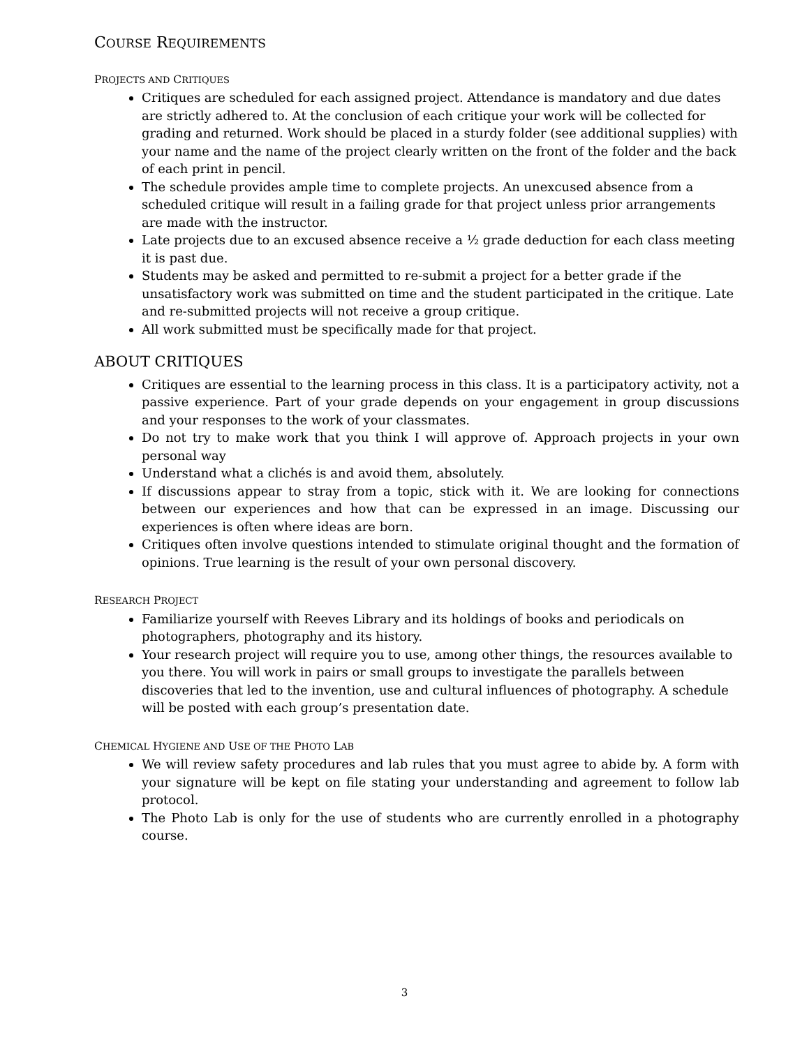COURSE REQUIREMENTS
PROJECTS AND CRITIQUES
Critiques are scheduled for each assigned project. Attendance is mandatory and due dates are strictly adhered to. At the conclusion of each critique your work will be collected for grading and returned. Work should be placed in a sturdy folder (see additional supplies) with your name and the name of the project clearly written on the front of the folder and the back of each print in pencil.
The schedule provides ample time to complete projects. An unexcused absence from a scheduled critique will result in a failing grade for that project unless prior arrangements are made with the instructor.
Late projects due to an excused absence receive a ½ grade deduction for each class meeting it is past due.
Students may be asked and permitted to re-submit a project for a better grade if the unsatisfactory work was submitted on time and the student participated in the critique. Late and re-submitted projects will not receive a group critique.
All work submitted must be specifically made for that project.
ABOUT CRITIQUES
Critiques are essential to the learning process in this class. It is a participatory activity, not a passive experience. Part of your grade depends on your engagement in group discussions and your responses to the work of your classmates.
Do not try to make work that you think I will approve of. Approach projects in your own personal way
Understand what a clichés is and avoid them, absolutely.
If discussions appear to stray from a topic, stick with it. We are looking for connections between our experiences and how that can be expressed in an image. Discussing our experiences is often where ideas are born.
Critiques often involve questions intended to stimulate original thought and the formation of opinions. True learning is the result of your own personal discovery.
RESEARCH PROJECT
Familiarize yourself with Reeves Library and its holdings of books and periodicals on photographers, photography and its history.
Your research project will require you to use, among other things, the resources available to you there. You will work in pairs or small groups to investigate the parallels between discoveries that led to the invention, use and cultural influences of photography. A schedule will be posted with each group’s presentation date.
CHEMICAL HYGIENE AND USE OF THE PHOTO LAB
We will review safety procedures and lab rules that you must agree to abide by. A form with your signature will be kept on file stating your understanding and agreement to follow lab protocol.
The Photo Lab is only for the use of students who are currently enrolled in a photography course.
3